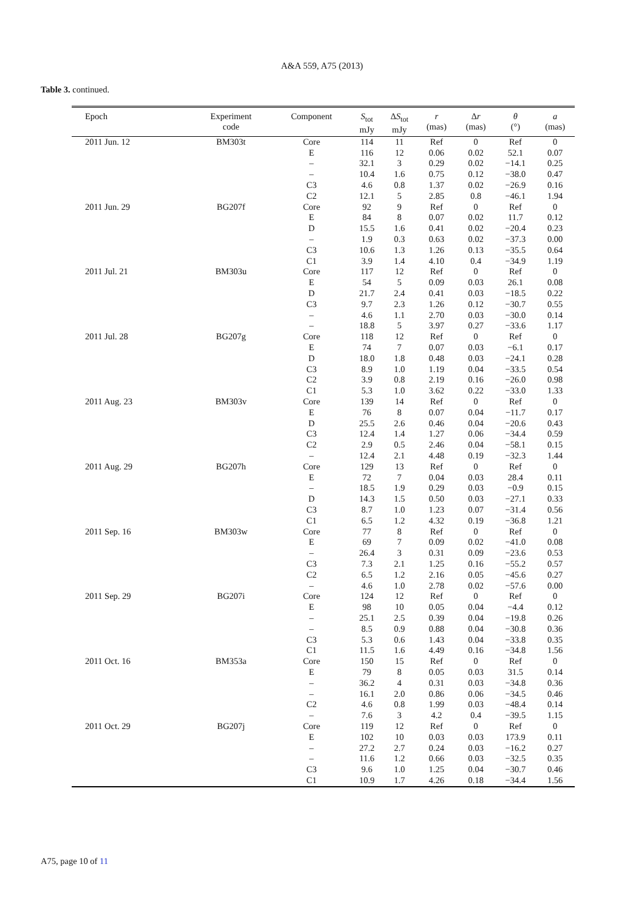A&A 559, A75 (2013)
Table 3. continued.
| Epoch | Experiment code | Component | S<sub>tot</sub> mJy | Δ S<sub>tot</sub> mJy | r (mas) | Δ r (mas) | θ (°) | a (mas) |
| --- | --- | --- | --- | --- | --- | --- | --- | --- |
| 2011 Jun. 12 | BM303t | Core | 114 | 11 | Ref | 0 | Ref | 0 |
| | | E | 116 | 12 | 0.06 | 0.02 | 52.1 | 0.07 |
| | | – | 32.1 | 3 | 0.29 | 0.02 | −14.1 | 0.25 |
| | | – | 10.4 | 1.6 | 0.75 | 0.12 | −38.0 | 0.47 |
| | | C3 | 4.6 | 0.8 | 1.37 | 0.02 | −26.9 | 0.16 |
| | | C2 | 12.1 | 5 | 2.85 | 0.8 | −46.1 | 1.94 |
| 2011 Jun. 29 | BG207f | Core | 92 | 9 | Ref | 0 | Ref | 0 |
| | | E | 84 | 8 | 0.07 | 0.02 | 11.7 | 0.12 |
| | | D | 15.5 | 1.6 | 0.41 | 0.02 | −20.4 | 0.23 |
| | | – | 1.9 | 0.3 | 0.63 | 0.02 | −37.3 | 0.00 |
| | | C3 | 10.6 | 1.3 | 1.26 | 0.13 | −35.5 | 0.64 |
| | | C1 | 3.9 | 1.4 | 4.10 | 0.4 | −34.9 | 1.19 |
| 2011 Jul. 21 | BM303u | Core | 117 | 12 | Ref | 0 | Ref | 0 |
| | | E | 54 | 5 | 0.09 | 0.03 | 26.1 | 0.08 |
| | | D | 21.7 | 2.4 | 0.41 | 0.03 | −18.5 | 0.22 |
| | | C3 | 9.7 | 2.3 | 1.26 | 0.12 | −30.7 | 0.55 |
| | | – | 4.6 | 1.1 | 2.70 | 0.03 | −30.0 | 0.14 |
| | | – | 18.8 | 5 | 3.97 | 0.27 | −33.6 | 1.17 |
| 2011 Jul. 28 | BG207g | Core | 118 | 12 | Ref | 0 | Ref | 0 |
| | | E | 74 | 7 | 0.07 | 0.03 | −6.1 | 0.17 |
| | | D | 18.0 | 1.8 | 0.48 | 0.03 | −24.1 | 0.28 |
| | | C3 | 8.9 | 1.0 | 1.19 | 0.04 | −33.5 | 0.54 |
| | | C2 | 3.9 | 0.8 | 2.19 | 0.16 | −26.0 | 0.98 |
| | | C1 | 5.3 | 1.0 | 3.62 | 0.22 | −33.0 | 1.33 |
| 2011 Aug. 23 | BM303v | Core | 139 | 14 | Ref | 0 | Ref | 0 |
| | | E | 76 | 8 | 0.07 | 0.04 | −11.7 | 0.17 |
| | | D | 25.5 | 2.6 | 0.46 | 0.04 | −20.6 | 0.43 |
| | | C3 | 12.4 | 1.4 | 1.27 | 0.06 | −34.4 | 0.59 |
| | | C2 | 2.9 | 0.5 | 2.46 | 0.04 | −58.1 | 0.15 |
| | | – | 12.4 | 2.1 | 4.48 | 0.19 | −32.3 | 1.44 |
| 2011 Aug. 29 | BG207h | Core | 129 | 13 | Ref | 0 | Ref | 0 |
| | | E | 72 | 7 | 0.04 | 0.03 | 28.4 | 0.11 |
| | | – | 18.5 | 1.9 | 0.29 | 0.03 | −0.9 | 0.15 |
| | | D | 14.3 | 1.5 | 0.50 | 0.03 | −27.1 | 0.33 |
| | | C3 | 8.7 | 1.0 | 1.23 | 0.07 | −31.4 | 0.56 |
| | | C1 | 6.5 | 1.2 | 4.32 | 0.19 | −36.8 | 1.21 |
| 2011 Sep. 16 | BM303w | Core | 77 | 8 | Ref | 0 | Ref | 0 |
| | | E | 69 | 7 | 0.09 | 0.02 | −41.0 | 0.08 |
| | | – | 26.4 | 3 | 0.31 | 0.09 | −23.6 | 0.53 |
| | | C3 | 7.3 | 2.1 | 1.25 | 0.16 | −55.2 | 0.57 |
| | | C2 | 6.5 | 1.2 | 2.16 | 0.05 | −45.6 | 0.27 |
| | | – | 4.6 | 1.0 | 2.78 | 0.02 | −57.6 | 0.00 |
| 2011 Sep. 29 | BG207i | Core | 124 | 12 | Ref | 0 | Ref | 0 |
| | | E | 98 | 10 | 0.05 | 0.04 | −4.4 | 0.12 |
| | | – | 25.1 | 2.5 | 0.39 | 0.04 | −19.8 | 0.26 |
| | | – | 8.5 | 0.9 | 0.88 | 0.04 | −30.8 | 0.36 |
| | | C3 | 5.3 | 0.6 | 1.43 | 0.04 | −33.8 | 0.35 |
| | | C1 | 11.5 | 1.6 | 4.49 | 0.16 | −34.8 | 1.56 |
| 2011 Oct. 16 | BM353a | Core | 150 | 15 | Ref | 0 | Ref | 0 |
| | | E | 79 | 8 | 0.05 | 0.03 | 31.5 | 0.14 |
| | | – | 36.2 | 4 | 0.31 | 0.03 | −34.8 | 0.36 |
| | | – | 16.1 | 2.0 | 0.86 | 0.06 | −34.5 | 0.46 |
| | | C2 | 4.6 | 0.8 | 1.99 | 0.03 | −48.4 | 0.14 |
| | | – | 7.6 | 3 | 4.2 | 0.4 | −39.5 | 1.15 |
| 2011 Oct. 29 | BG207j | Core | 119 | 12 | Ref | 0 | Ref | 0 |
| | | E | 102 | 10 | 0.03 | 0.03 | 173.9 | 0.11 |
| | | – | 27.2 | 2.7 | 0.24 | 0.03 | −16.2 | 0.27 |
| | | – | 11.6 | 1.2 | 0.66 | 0.03 | −32.5 | 0.35 |
| | | C3 | 9.6 | 1.0 | 1.25 | 0.04 | −30.7 | 0.46 |
| | | C1 | 10.9 | 1.7 | 4.26 | 0.18 | −34.4 | 1.56 |
A75, page 10 of 11